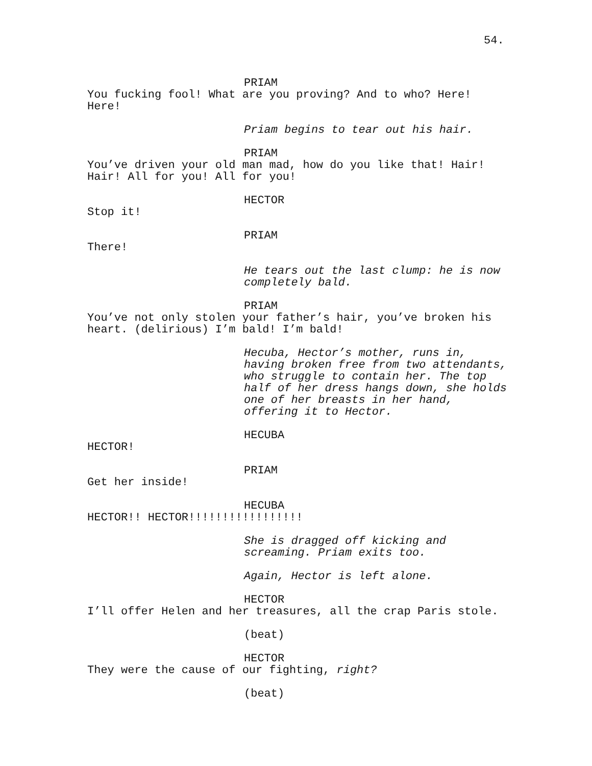54.
PRIAM
You fucking fool! What are you proving? And to who? Here! Here!
Priam begins to tear out his hair.
PRIAM
You’ve driven your old man mad, how do you like that! Hair! Hair! All for you! All for you!
HECTOR
Stop it!
PRIAM
There!
He tears out the last clump: he is now completely bald.
PRIAM
You’ve not only stolen your father’s hair, you’ve broken his heart. (delirious) I’m bald! I’m bald!
Hecuba, Hector’s mother, runs in, having broken free from two attendants, who struggle to contain her. The top half of her dress hangs down, she holds one of her breasts in her hand, offering it to Hector.
HECUBA
HECTOR!
PRIAM
Get her inside!
HECUBA
HECTOR!! HECTOR!!!!!!!!!!!!!!!!!
She is dragged off kicking and screaming. Priam exits too.
Again, Hector is left alone.
HECTOR
I’ll offer Helen and her treasures, all the crap Paris stole.
(beat)
HECTOR
They were the cause of our fighting, right?
(beat)